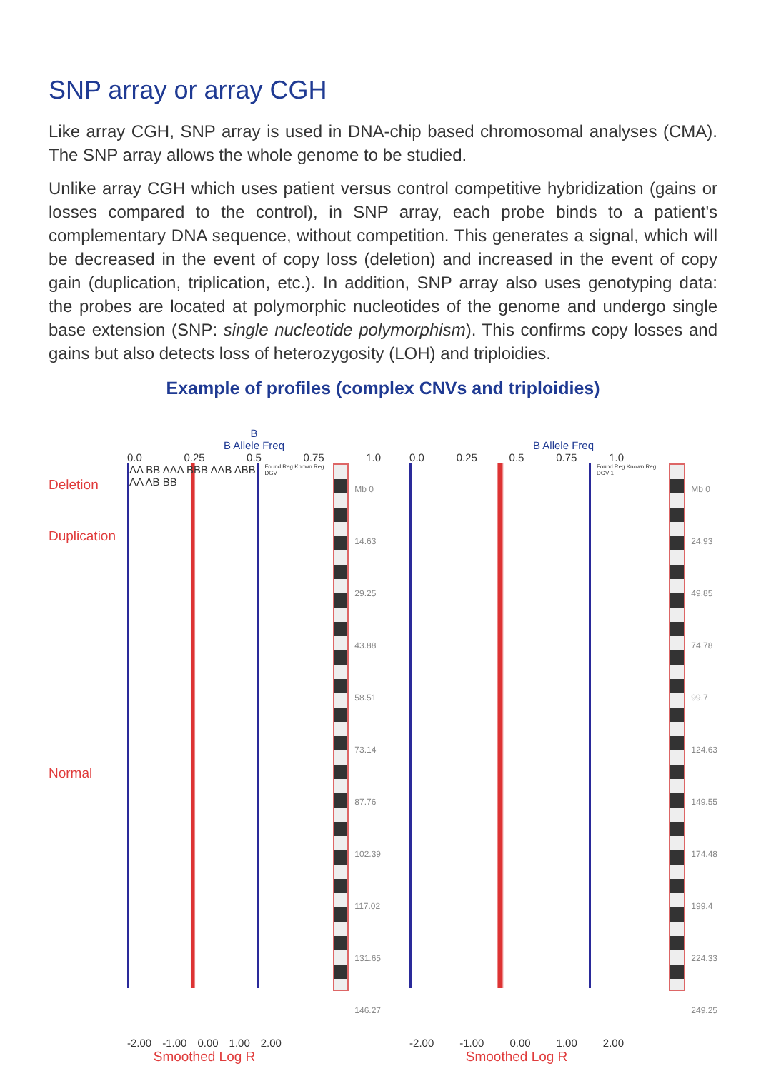SNP array or array CGH
Like array CGH, SNP array is used in DNA-chip based chromosomal analyses (CMA). The SNP array allows the whole genome to be studied.
Unlike array CGH which uses patient versus control competitive hybridization (gains or losses compared to the control), in SNP array, each probe binds to a patient's complementary DNA sequence, without competition. This generates a signal, which will be decreased in the event of copy loss (deletion) and increased in the event of copy gain (duplication, triplication, etc.). In addition, SNP array also uses genotyping data: the probes are located at polymorphic nucleotides of the genome and undergo single base extension (SNP: single nucleotide polymorphism). This confirms copy losses and gains but also detects loss of heterozygosity (LOH) and triploidies.
Example of profiles (complex CNVs and triploidies)
Deletion
Duplication
Normal
B
B Allele Freq
0.0 0.25 0.5 0.75 1.0
AA BB AAA BBB AAB ABB AA AB BB
Found Reg Known Reg DGV
Mb 0
14.63
29.25
43.88
58.51
73.14
87.76
102.39
117.02
131.65
146.27
-2.00 -1.00 0.00 1.00 2.00
Smoothed Log R
B Allele Freq
0.0 0.25 0.5 0.75 1.0
Found Reg Known Reg DGV 1
Mb 0
24.93
49.85
74.78
99.7
124.63
149.55
174.48
199.4
224.33
249.25
-2.00 -1.00 0.00 1.00 2.00
Smoothed Log R